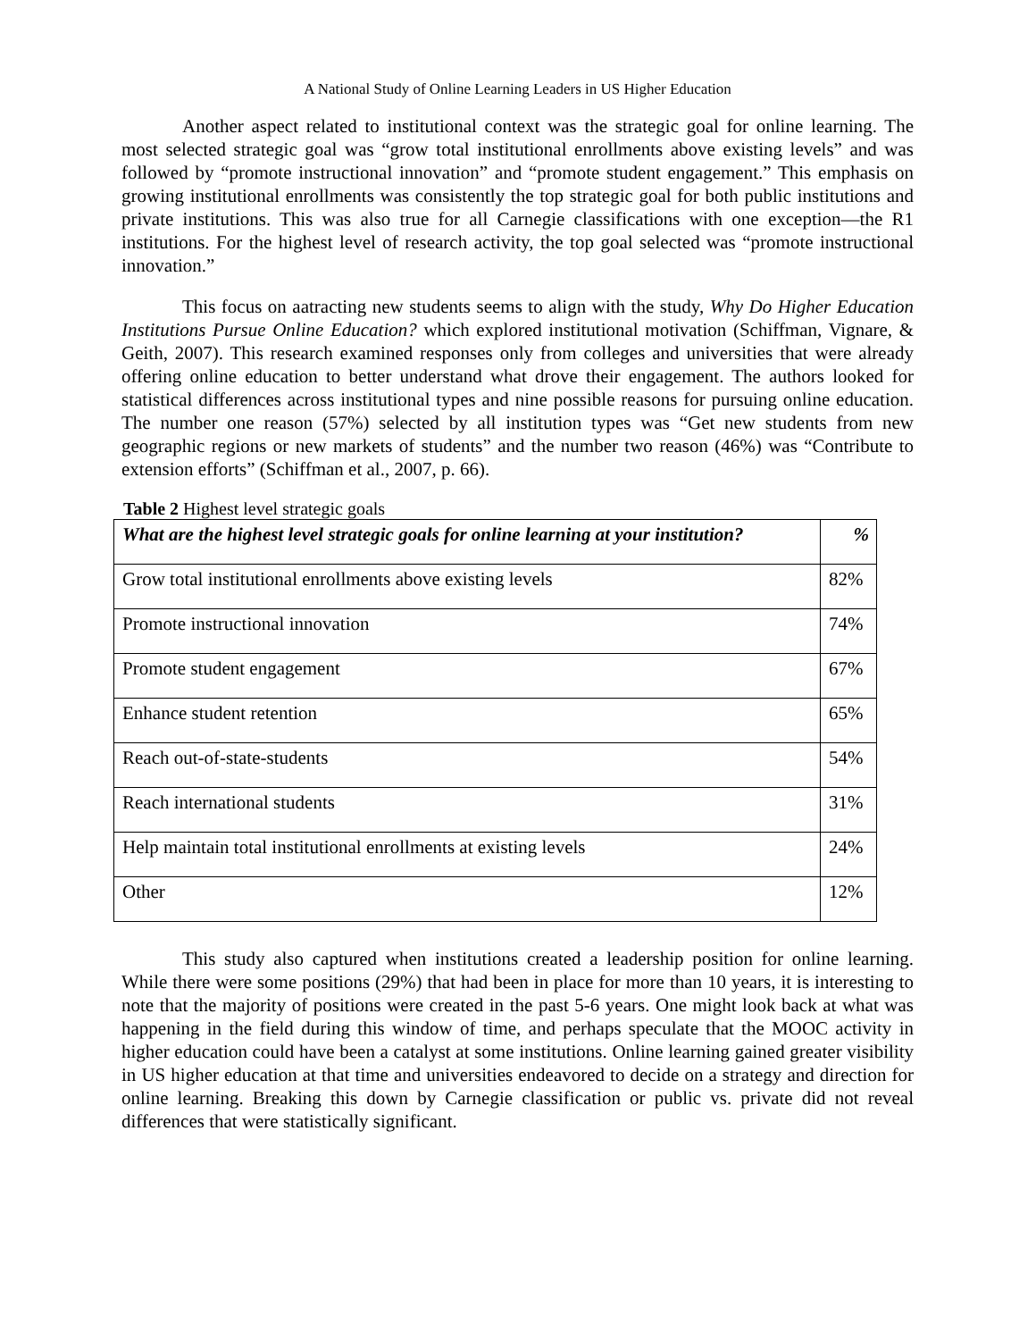A National Study of Online Learning Leaders in US Higher Education
Another aspect related to institutional context was the strategic goal for online learning. The most selected strategic goal was “grow total institutional enrollments above existing levels” and was followed by “promote instructional innovation” and “promote student engagement.” This emphasis on growing institutional enrollments was consistently the top strategic goal for both public institutions and private institutions. This was also true for all Carnegie classifications with one exception—the R1 institutions. For the highest level of research activity, the top goal selected was “promote instructional innovation.”
This focus on aatracting new students seems to align with the study, Why Do Higher Education Institutions Pursue Online Education? which explored institutional motivation (Schiffman, Vignare, & Geith, 2007). This research examined responses only from colleges and universities that were already offering online education to better understand what drove their engagement. The authors looked for statistical differences across institutional types and nine possible reasons for pursuing online education. The number one reason (57%) selected by all institution types was “Get new students from new geographic regions or new markets of students” and the number two reason (46%) was “Contribute to extension efforts” (Schiffman et al., 2007, p. 66).
Table 2 Highest level strategic goals
| What are the highest level strategic goals for online learning at your institution? | % |
| --- | --- |
| Grow total institutional enrollments above existing levels | 82% |
| Promote instructional innovation | 74% |
| Promote student engagement | 67% |
| Enhance student retention | 65% |
| Reach out-of-state-students | 54% |
| Reach international students | 31% |
| Help maintain total institutional enrollments at existing levels | 24% |
| Other | 12% |
This study also captured when institutions created a leadership position for online learning. While there were some positions (29%) that had been in place for more than 10 years, it is interesting to note that the majority of positions were created in the past 5-6 years. One might look back at what was happening in the field during this window of time, and perhaps speculate that the MOOC activity in higher education could have been a catalyst at some institutions. Online learning gained greater visibility in US higher education at that time and universities endeavored to decide on a strategy and direction for online learning. Breaking this down by Carnegie classification or public vs. private did not reveal differences that were statistically significant.